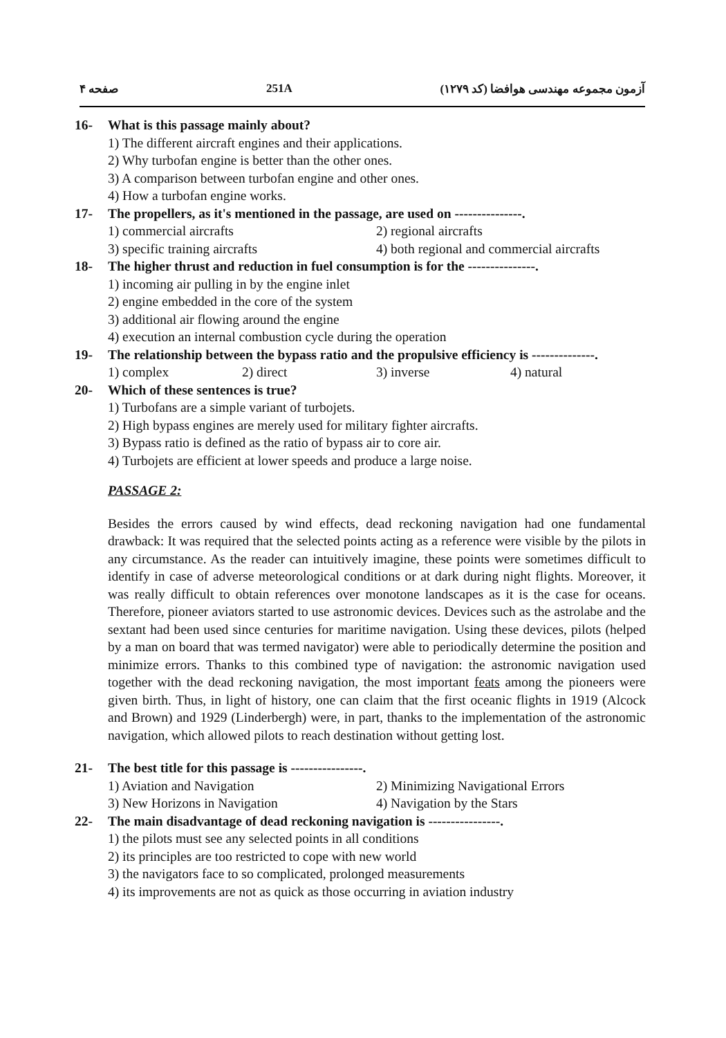صفحه ۴ 251A آزمون مجموعه مهندسی هوافضا (کد ۱۲۷۹)
16- What is this passage mainly about?
1) The different aircraft engines and their applications.
2) Why turbofan engine is better than the other ones.
3) A comparison between turbofan engine and other ones.
4) How a turbofan engine works.
17- The propellers, as it's mentioned in the passage, are used on ---------------.
1) commercial aircrafts 2) regional aircrafts
3) specific training aircrafts 4) both regional and commercial aircrafts
18- The higher thrust and reduction in fuel consumption is for the ---------------.
1) incoming air pulling in by the engine inlet
2) engine embedded in the core of the system
3) additional air flowing around the engine
4) execution an internal combustion cycle during the operation
19- The relationship between the bypass ratio and the propulsive efficiency is --------------.
1) complex 2) direct 3) inverse 4) natural
20- Which of these sentences is true?
1) Turbofans are a simple variant of turbojets.
2) High bypass engines are merely used for military fighter aircrafts.
3) Bypass ratio is defined as the ratio of bypass air to core air.
4) Turbojets are efficient at lower speeds and produce a large noise.
PASSAGE 2:
Besides the errors caused by wind effects, dead reckoning navigation had one fundamental drawback: It was required that the selected points acting as a reference were visible by the pilots in any circumstance. As the reader can intuitively imagine, these points were sometimes difficult to identify in case of adverse meteorological conditions or at dark during night flights. Moreover, it was really difficult to obtain references over monotone landscapes as it is the case for oceans. Therefore, pioneer aviators started to use astronomic devices. Devices such as the astrolabe and the sextant had been used since centuries for maritime navigation. Using these devices, pilots (helped by a man on board that was termed navigator) were able to periodically determine the position and minimize errors. Thanks to this combined type of navigation: the astronomic navigation used together with the dead reckoning navigation, the most important feats among the pioneers were given birth. Thus, in light of history, one can claim that the first oceanic flights in 1919 (Alcock and Brown) and 1929 (Linderbergh) were, in part, thanks to the implementation of the astronomic navigation, which allowed pilots to reach destination without getting lost.
21- The best title for this passage is ----------------.
1) Aviation and Navigation 2) Minimizing Navigational Errors
3) New Horizons in Navigation 4) Navigation by the Stars
22- The main disadvantage of dead reckoning navigation is ----------------.
1) the pilots must see any selected points in all conditions
2) its principles are too restricted to cope with new world
3) the navigators face to so complicated, prolonged measurements
4) its improvements are not as quick as those occurring in aviation industry